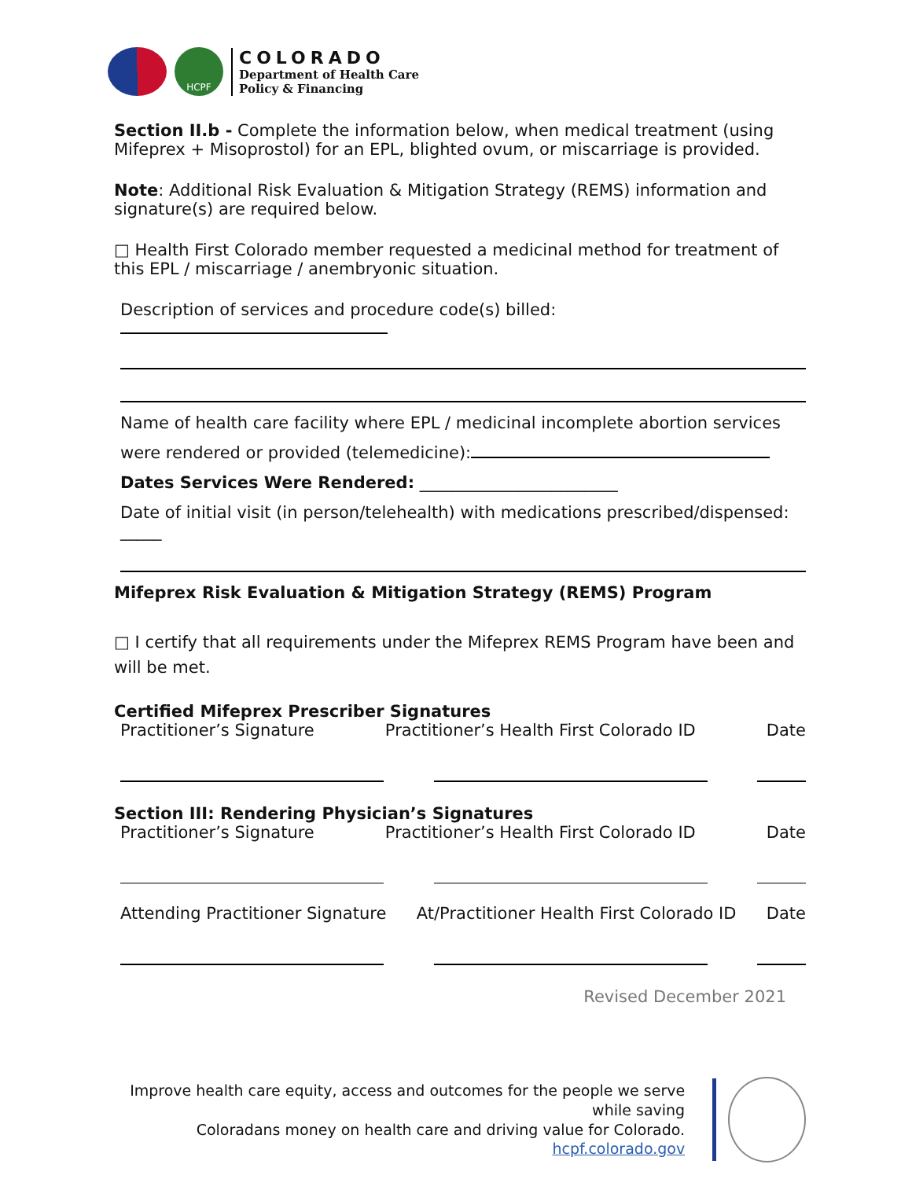HCPF
COLORADO
Department of Health Care
Policy & Financing
Section II.b - Complete the information below, when medical treatment (using Mifeprex + Misoprostol) for an EPL, blighted ovum, or miscarriage is provided.
Note: Additional Risk Evaluation & Mitigation Strategy (REMS) information and signature(s) are required below.
□ Health First Colorado member requested a medicinal method for treatment of this EPL / miscarriage / anembryonic situation.
Description of services and procedure code(s) billed:
Name of health care facility where EPL / medicinal incomplete abortion services
were rendered or provided (telemedicine):
Dates Services Were Rendered: ________________________
Date of initial visit (in person/telehealth) with medications prescribed/dispensed: _____
Mifeprex Risk Evaluation & Mitigation Strategy (REMS) Program
□ I certify that all requirements under the Mifeprex REMS Program have been and will be met.
Certified Mifeprex Prescriber Signatures
Practitioner’s Signature Practitioner’s Health First Colorado ID Date
Section III: Rendering Physician’s Signatures
Practitioner’s Signature Practitioner’s Health First Colorado ID Date
Attending Practitioner Signature At/Practitioner Health First Colorado ID Date
Revised December 2021
Improve health care equity, access and outcomes for the people we serve while saving
Coloradans money on health care and driving value for Colorado.
hcpf.colorado.gov